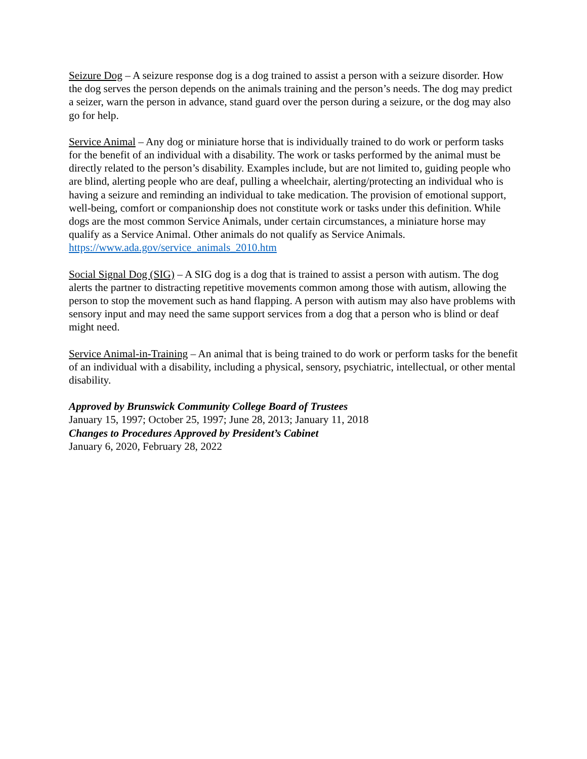Seizure Dog – A seizure response dog is a dog trained to assist a person with a seizure disorder. How the dog serves the person depends on the animals training and the person’s needs. The dog may predict a seizer, warn the person in advance, stand guard over the person during a seizure, or the dog may also go for help.
Service Animal – Any dog or miniature horse that is individually trained to do work or perform tasks for the benefit of an individual with a disability. The work or tasks performed by the animal must be directly related to the person’s disability. Examples include, but are not limited to, guiding people who are blind, alerting people who are deaf, pulling a wheelchair, alerting/protecting an individual who is having a seizure and reminding an individual to take medication. The provision of emotional support, well-being, comfort or companionship does not constitute work or tasks under this definition. While dogs are the most common Service Animals, under certain circumstances, a miniature horse may qualify as a Service Animal. Other animals do not qualify as Service Animals. https://www.ada.gov/service_animals_2010.htm
Social Signal Dog (SIG) – A SIG dog is a dog that is trained to assist a person with autism. The dog alerts the partner to distracting repetitive movements common among those with autism, allowing the person to stop the movement such as hand flapping. A person with autism may also have problems with sensory input and may need the same support services from a dog that a person who is blind or deaf might need.
Service Animal-in-Training – An animal that is being trained to do work or perform tasks for the benefit of an individual with a disability, including a physical, sensory, psychiatric, intellectual, or other mental disability.
Approved by Brunswick Community College Board of Trustees
January 15, 1997; October 25, 1997; June 28, 2013; January 11, 2018
Changes to Procedures Approved by President’s Cabinet
January 6, 2020, February 28, 2022